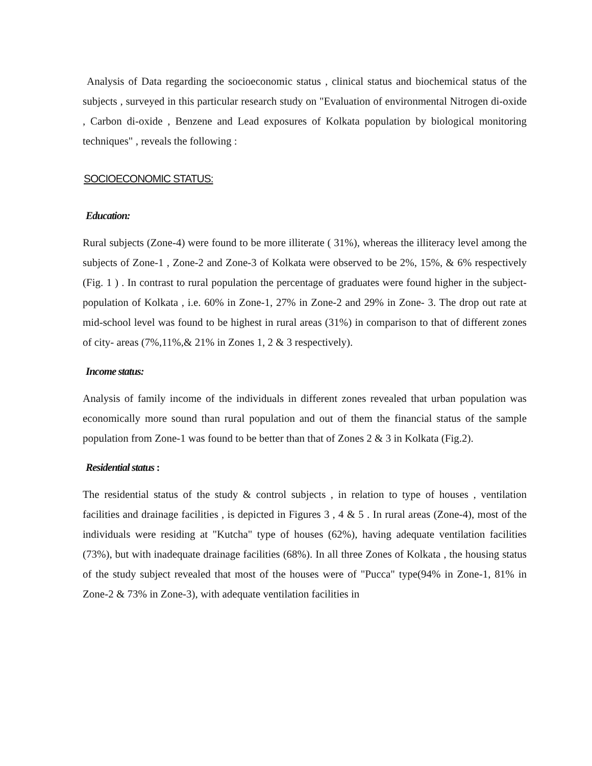Analysis of Data regarding the socioeconomic status , clinical status and biochemical status of the subjects , surveyed in this particular research study on "Evaluation of environmental Nitrogen di-oxide , Carbon di-oxide , Benzene and Lead exposures of Kolkata population by biological monitoring techniques" , reveals the following :
SOCIOECONOMIC STATUS:
Education:
Rural subjects (Zone-4) were found to be more illiterate ( 31%), whereas the illiteracy level among the subjects of Zone-1 , Zone-2 and Zone-3 of Kolkata were observed to be 2%, 15%, & 6% respectively (Fig. 1 ) . In contrast to rural population the percentage of graduates were found higher in the subject-population of Kolkata , i.e. 60% in Zone-1, 27% in Zone-2 and 29% in Zone- 3. The drop out rate at mid-school level was found to be highest in rural areas (31%) in comparison to that of different zones of city- areas (7%,11%,& 21% in Zones 1, 2 & 3 respectively).
Income status:
Analysis of family income of the individuals in different zones revealed that urban population was economically more sound than rural population and out of them the financial status of the sample population from Zone-1 was found to be better than that of Zones 2 & 3 in Kolkata (Fig.2).
Residential status :
The residential status of the study & control subjects , in relation to type of houses , ventilation facilities and drainage facilities , is depicted in Figures 3 , 4 & 5 . In rural areas (Zone-4), most of the individuals were residing at "Kutcha" type of houses (62%), having adequate ventilation facilities (73%), but with inadequate drainage facilities (68%). In all three Zones of Kolkata , the housing status of the study subject revealed that most of the houses were of "Pucca" type(94% in Zone-1, 81% in Zone-2 & 73% in Zone-3), with adequate ventilation facilities in